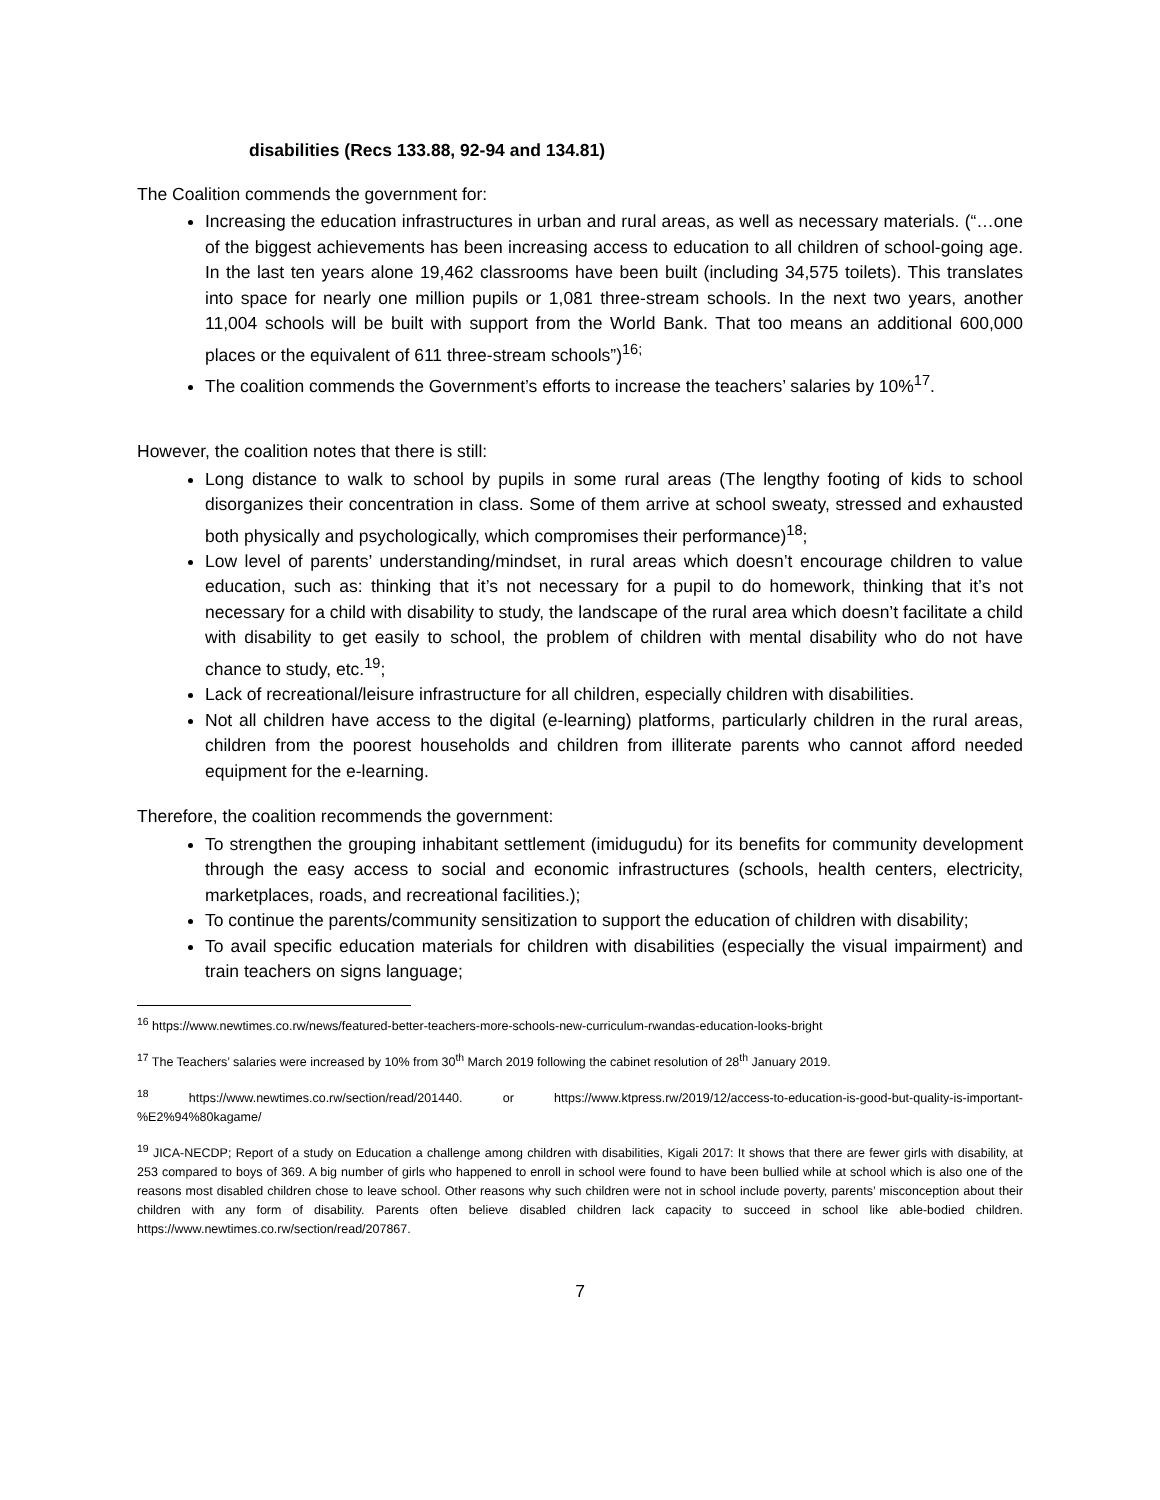disabilities (Recs 133.88, 92-94 and 134.81)
The Coalition commends the government for:
Increasing the education infrastructures in urban and rural areas, as well as necessary materials. (“…one of the biggest achievements has been increasing access to education to all children of school-going age. In the last ten years alone 19,462 classrooms have been built (including 34,575 toilets). This translates into space for nearly one million pupils or 1,081 three-stream schools. In the next two years, another 11,004 schools will be built with support from the World Bank. That too means an additional 600,000 places or the equivalent of 611 three-stream schools”)<sup>16;</sup>
The coalition commends the Government’s efforts to increase the teachers’ salaries by 10%<sup>17</sup>.
However, the coalition notes that there is still:
Long distance to walk to school by pupils in some rural areas (The lengthy footing of kids to school disorganizes their concentration in class. Some of them arrive at school sweaty, stressed and exhausted both physically and psychologically, which compromises their performance)<sup>18</sup>;
Low level of parents’ understanding/mindset, in rural areas which doesn’t encourage children to value education, such as: thinking that it’s not necessary for a pupil to do homework, thinking that it’s not necessary for a child with disability to study, the landscape of the rural area which doesn’t facilitate a child with disability to get easily to school, the problem of children with mental disability who do not have chance to study, etc.<sup>19</sup>;
Lack of recreational/leisure infrastructure for all children, especially children with disabilities.
Not all children have access to the digital (e-learning) platforms, particularly children in the rural areas, children from the poorest households and children from illiterate parents who cannot afford needed equipment for the e-learning.
Therefore, the coalition recommends the government:
To strengthen the grouping inhabitant settlement (imidugudu) for its benefits for community development through the easy access to social and economic infrastructures (schools, health centers, electricity, marketplaces, roads, and recreational facilities.);
To continue the parents/community sensitization to support the education of children with disability;
To avail specific education materials for children with disabilities (especially the visual impairment) and train teachers on signs language;
<sup>16</sup> https://www.newtimes.co.rw/news/featured-better-teachers-more-schools-new-curriculum-rwandas-education-looks-bright
<sup>17</sup> The Teachers’ salaries were increased by 10% from 30<sup>th</sup> March 2019 following the cabinet resolution of 28<sup>th</sup> January 2019.
<sup>18</sup> https://www.newtimes.co.rw/section/read/201440. or https://www.ktpress.rw/2019/12/access-to-education-is-good-but-quality-is-important-%E2%94%80kagame/
<sup>19</sup> JICA-NECDP; Report of a study on Education a challenge among children with disabilities, Kigali 2017: It shows that there are fewer girls with disability, at 253 compared to boys of 369. A big number of girls who happened to enroll in school were found to have been bullied while at school which is also one of the reasons most disabled children chose to leave school. Other reasons why such children were not in school include poverty, parents’ misconception about their children with any form of disability. Parents often believe disabled children lack capacity to succeed in school like able-bodied children. https://www.newtimes.co.rw/section/read/207867.
7